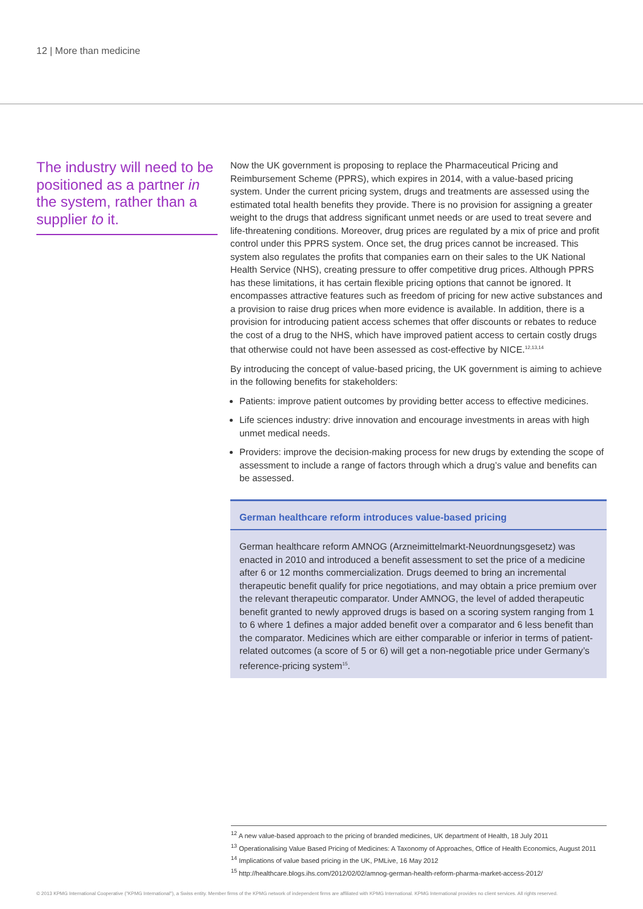12 | More than medicine
The industry will need to be positioned as a partner in the system, rather than a supplier to it.
Now the UK government is proposing to replace the Pharmaceutical Pricing and Reimbursement Scheme (PPRS), which expires in 2014, with a value-based pricing system. Under the current pricing system, drugs and treatments are assessed using the estimated total health benefits they provide. There is no provision for assigning a greater weight to the drugs that address significant unmet needs or are used to treat severe and life-threatening conditions. Moreover, drug prices are regulated by a mix of price and profit control under this PPRS system. Once set, the drug prices cannot be increased. This system also regulates the profits that companies earn on their sales to the UK National Health Service (NHS), creating pressure to offer competitive drug prices. Although PPRS has these limitations, it has certain flexible pricing options that cannot be ignored. It encompasses attractive features such as freedom of pricing for new active substances and a provision to raise drug prices when more evidence is available. In addition, there is a provision for introducing patient access schemes that offer discounts or rebates to reduce the cost of a drug to the NHS, which have improved patient access to certain costly drugs that otherwise could not have been assessed as cost-effective by NICE.<sup>12,13,14</sup>
By introducing the concept of value-based pricing, the UK government is aiming to achieve in the following benefits for stakeholders:
Patients: improve patient outcomes by providing better access to effective medicines.
Life sciences industry: drive innovation and encourage investments in areas with high unmet medical needs.
Providers: improve the decision-making process for new drugs by extending the scope of assessment to include a range of factors through which a drug’s value and benefits can be assessed.
German healthcare reform introduces value-based pricing
German healthcare reform AMNOG (Arzneimittelmarkt-Neuordnungsgesetz) was enacted in 2010 and introduced a benefit assessment to set the price of a medicine after 6 or 12 months commercialization. Drugs deemed to bring an incremental therapeutic benefit qualify for price negotiations, and may obtain a price premium over the relevant therapeutic comparator. Under AMNOG, the level of added therapeutic benefit granted to newly approved drugs is based on a scoring system ranging from 1 to 6 where 1 defines a major added benefit over a comparator and 6 less benefit than the comparator. Medicines which are either comparable or inferior in terms of patient-related outcomes (a score of 5 or 6) will get a non-negotiable price under Germany’s reference-pricing system<sup>15</sup>.
<sup>12</sup> A new value-based approach to the pricing of branded medicines, UK department of Health, 18 July 2011
<sup>13</sup> Operationalising Value Based Pricing of Medicines: A Taxonomy of Approaches, Office of Health Economics, August 2011
<sup>14</sup> Implications of value based pricing in the UK, PMLive, 16 May 2012
<sup>15</sup> http://healthcare.blogs.ihs.com/2012/02/02/amnog-german-health-reform-pharma-market-access-2012/
© 2013 KPMG International Cooperative ("KPMG International"), a Swiss entity. Member firms of the KPMG network of independent firms are affiliated with KPMG International. KPMG International provides no client services. All rights reserved.